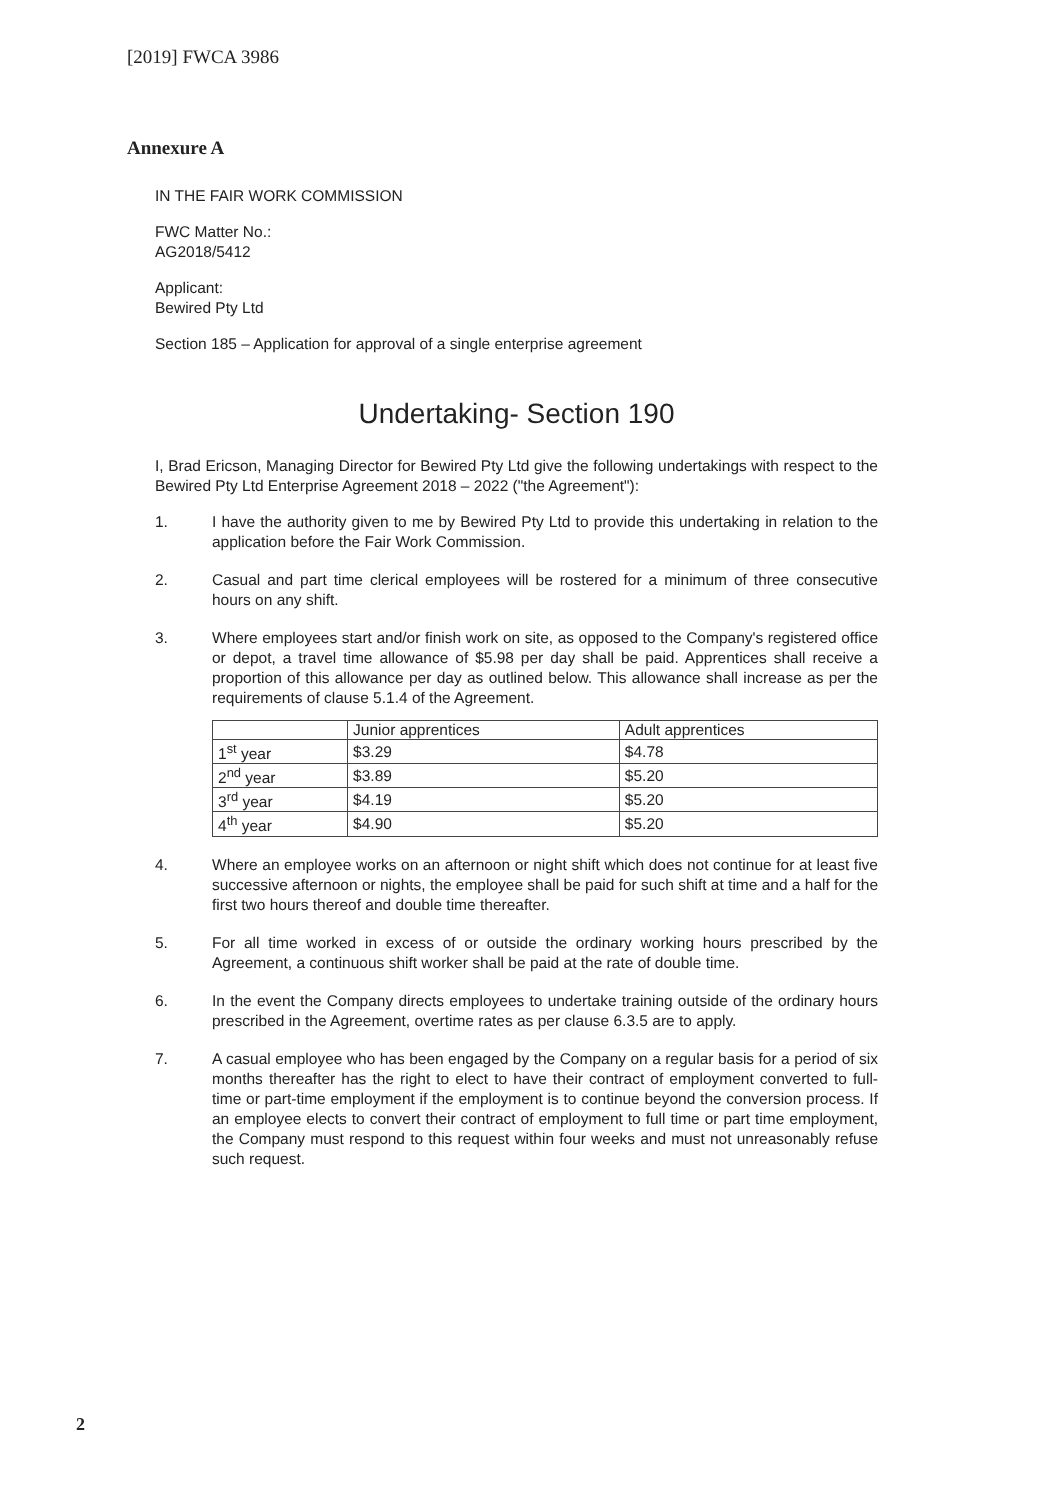[2019] FWCA 3986
Annexure A
IN THE FAIR WORK COMMISSION
FWC Matter No.:
AG2018/5412
Applicant:
Bewired Pty Ltd
Section 185 – Application for approval of a single enterprise agreement
Undertaking- Section 190
I, Brad Ericson, Managing Director for Bewired Pty Ltd give the following undertakings with respect to the Bewired Pty Ltd Enterprise Agreement 2018 – 2022 ("the Agreement"):
1. I have the authority given to me by Bewired Pty Ltd to provide this undertaking in relation to the application before the Fair Work Commission.
2. Casual and part time clerical employees will be rostered for a minimum of three consecutive hours on any shift.
3. Where employees start and/or finish work on site, as opposed to the Company's registered office or depot, a travel time allowance of $5.98 per day shall be paid. Apprentices shall receive a proportion of this allowance per day as outlined below. This allowance shall increase as per the requirements of clause 5.1.4 of the Agreement.
| | Junior apprentices | Adult apprentices |
| 1<sup>st</sup> year | $3.29 | $4.78 |
| 2<sup>nd</sup> year | $3.89 | $5.20 |
| 3<sup>rd</sup> year | $4.19 | $5.20 |
| 4<sup>th</sup> year | $4.90 | $5.20 |
4. Where an employee works on an afternoon or night shift which does not continue for at least five successive afternoon or nights, the employee shall be paid for such shift at time and a half for the first two hours thereof and double time thereafter.
5. For all time worked in excess of or outside the ordinary working hours prescribed by the Agreement, a continuous shift worker shall be paid at the rate of double time.
6. In the event the Company directs employees to undertake training outside of the ordinary hours prescribed in the Agreement, overtime rates as per clause 6.3.5 are to apply.
7. A casual employee who has been engaged by the Company on a regular basis for a period of six months thereafter has the right to elect to have their contract of employment converted to full-time or part-time employment if the employment is to continue beyond the conversion process. If an employee elects to convert their contract of employment to full time or part time employment, the Company must respond to this request within four weeks and must not unreasonably refuse such request.
2